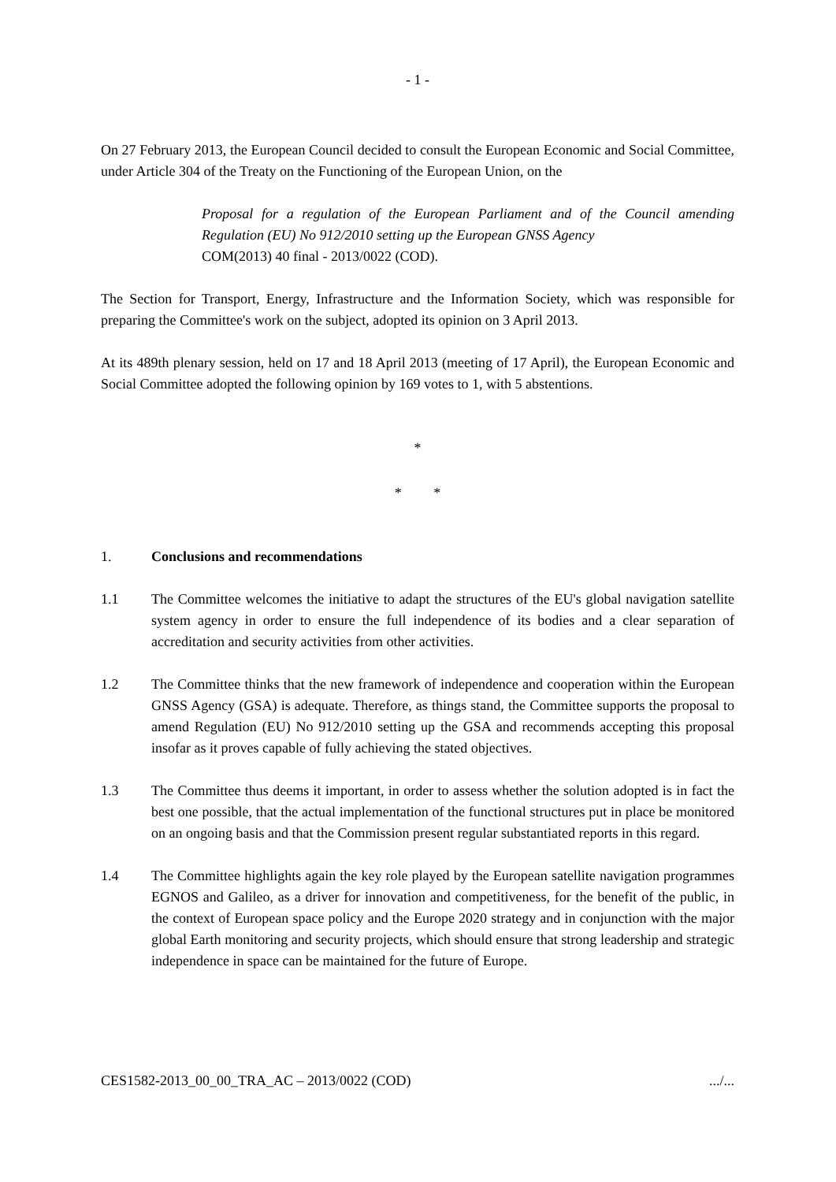- 1 -
On 27 February 2013, the European Council decided to consult the European Economic and Social Committee, under Article 304 of the Treaty on the Functioning of the European Union, on the
Proposal for a regulation of the European Parliament and of the Council amending Regulation (EU) No 912/2010 setting up the European GNSS Agency
COM(2013) 40 final - 2013/0022 (COD).
The Section for Transport, Energy, Infrastructure and the Information Society, which was responsible for preparing the Committee's work on the subject, adopted its opinion on 3 April 2013.
At its 489th plenary session, held on 17 and 18 April 2013 (meeting of 17 April), the European Economic and Social Committee adopted the following opinion by 169 votes to 1, with 5 abstentions.
*
* *
1. Conclusions and recommendations
1.1 The Committee welcomes the initiative to adapt the structures of the EU's global navigation satellite system agency in order to ensure the full independence of its bodies and a clear separation of accreditation and security activities from other activities.
1.2 The Committee thinks that the new framework of independence and cooperation within the European GNSS Agency (GSA) is adequate. Therefore, as things stand, the Committee supports the proposal to amend Regulation (EU) No 912/2010 setting up the GSA and recommends accepting this proposal insofar as it proves capable of fully achieving the stated objectives.
1.3 The Committee thus deems it important, in order to assess whether the solution adopted is in fact the best one possible, that the actual implementation of the functional structures put in place be monitored on an ongoing basis and that the Commission present regular substantiated reports in this regard.
1.4 The Committee highlights again the key role played by the European satellite navigation programmes EGNOS and Galileo, as a driver for innovation and competitiveness, for the benefit of the public, in the context of European space policy and the Europe 2020 strategy and in conjunction with the major global Earth monitoring and security projects, which should ensure that strong leadership and strategic independence in space can be maintained for the future of Europe.
CES1582-2013_00_00_TRA_AC – 2013/0022 (COD) .../...